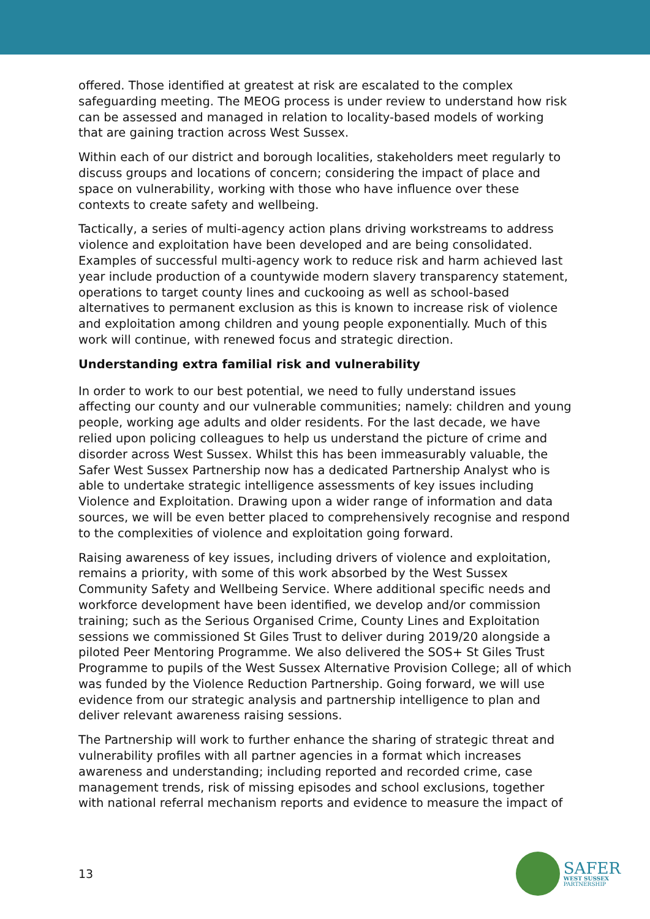offered. Those identified at greatest at risk are escalated to the complex safeguarding meeting. The MEOG process is under review to understand how risk can be assessed and managed in relation to locality-based models of working that are gaining traction across West Sussex.
Within each of our district and borough localities, stakeholders meet regularly to discuss groups and locations of concern; considering the impact of place and space on vulnerability, working with those who have influence over these contexts to create safety and wellbeing.
Tactically, a series of multi-agency action plans driving workstreams to address violence and exploitation have been developed and are being consolidated. Examples of successful multi-agency work to reduce risk and harm achieved last year include production of a countywide modern slavery transparency statement, operations to target county lines and cuckooing as well as school-based alternatives to permanent exclusion as this is known to increase risk of violence and exploitation among children and young people exponentially. Much of this work will continue, with renewed focus and strategic direction.
Understanding extra familial risk and vulnerability
In order to work to our best potential, we need to fully understand issues affecting our county and our vulnerable communities; namely: children and young people, working age adults and older residents. For the last decade, we have relied upon policing colleagues to help us understand the picture of crime and disorder across West Sussex. Whilst this has been immeasurably valuable, the Safer West Sussex Partnership now has a dedicated Partnership Analyst who is able to undertake strategic intelligence assessments of key issues including Violence and Exploitation. Drawing upon a wider range of information and data sources, we will be even better placed to comprehensively recognise and respond to the complexities of violence and exploitation going forward.
Raising awareness of key issues, including drivers of violence and exploitation, remains a priority, with some of this work absorbed by the West Sussex Community Safety and Wellbeing Service. Where additional specific needs and workforce development have been identified, we develop and/or commission training; such as the Serious Organised Crime, County Lines and Exploitation sessions we commissioned St Giles Trust to deliver during 2019/20 alongside a piloted Peer Mentoring Programme. We also delivered the SOS+ St Giles Trust Programme to pupils of the West Sussex Alternative Provision College; all of which was funded by the Violence Reduction Partnership. Going forward, we will use evidence from our strategic analysis and partnership intelligence to plan and deliver relevant awareness raising sessions.
The Partnership will work to further enhance the sharing of strategic threat and vulnerability profiles with all partner agencies in a format which increases awareness and understanding; including reported and recorded crime, case management trends, risk of missing episodes and school exclusions, together with national referral mechanism reports and evidence to measure the impact of
13
SAFER
WEST SUSSEX
PARTNERSHIP